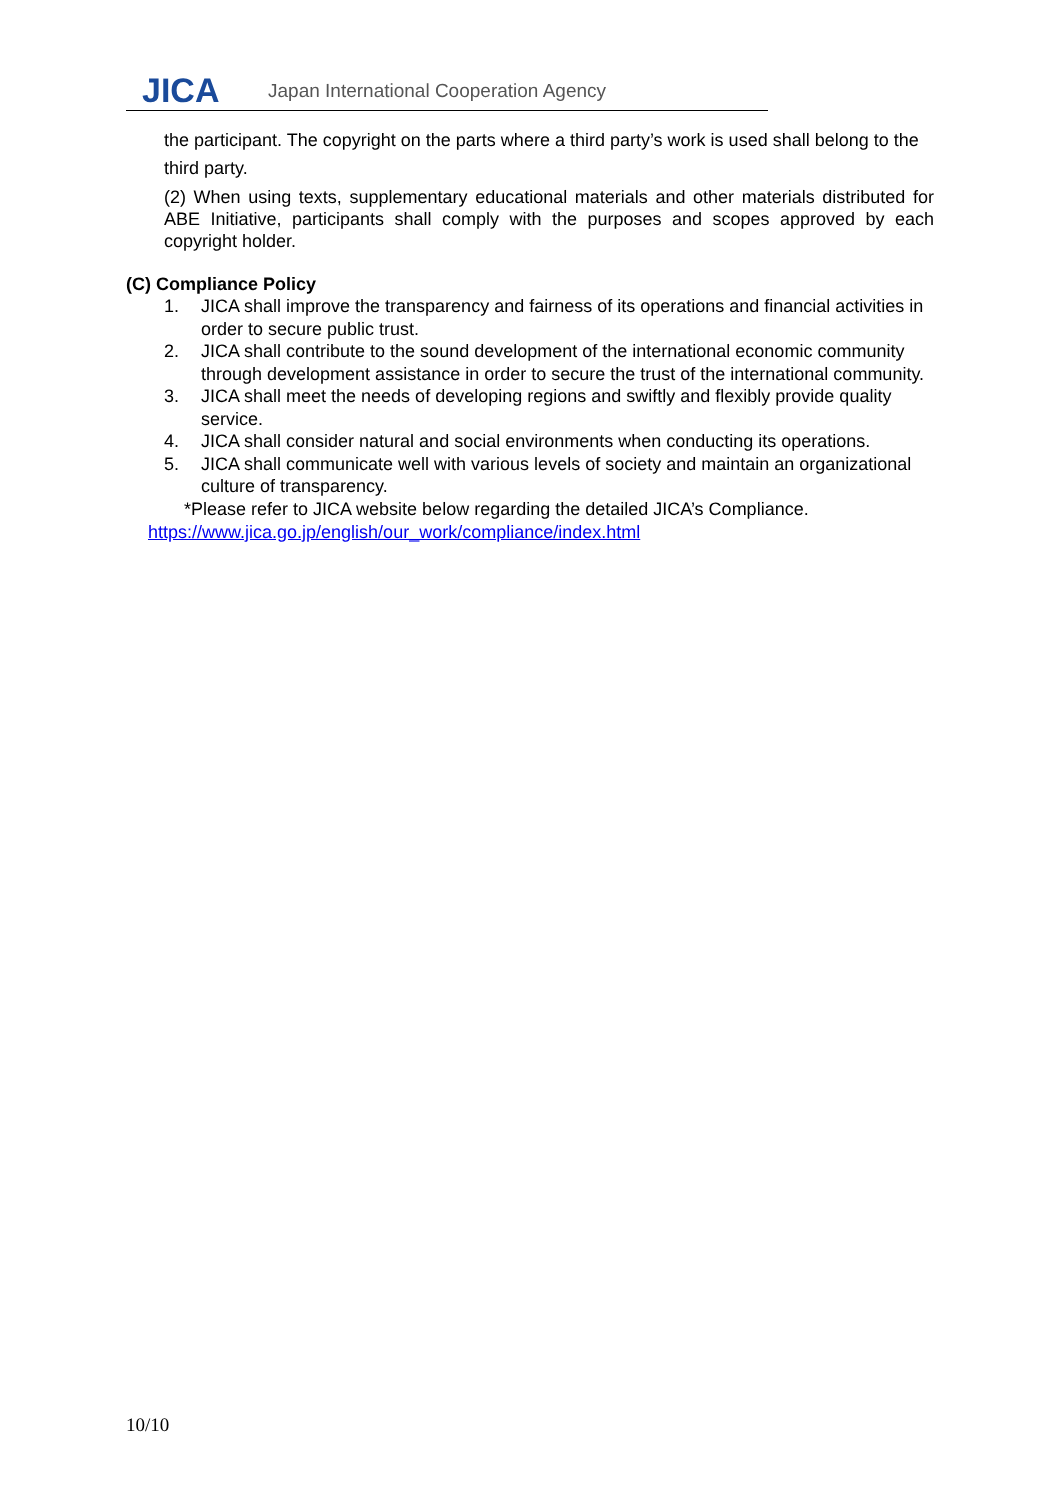JICA
Japan International Cooperation Agency
the participant. The copyright on the parts where a third party’s work is used shall belong to the third party.
(2) When using texts, supplementary educational materials and other materials distributed for ABE Initiative, participants shall comply with the purposes and scopes approved by each copyright holder.
(C) Compliance Policy
1. JICA shall improve the transparency and fairness of its operations and financial activities in order to secure public trust.
2. JICA shall contribute to the sound development of the international economic community through development assistance in order to secure the trust of the international community.
3. JICA shall meet the needs of developing regions and swiftly and flexibly provide quality service.
4. JICA shall consider natural and social environments when conducting its operations.
5. JICA shall communicate well with various levels of society and maintain an organizational culture of transparency.
*Please refer to JICA website below regarding the detailed JICA’s Compliance.
https://www.jica.go.jp/english/our_work/compliance/index.html
10/10